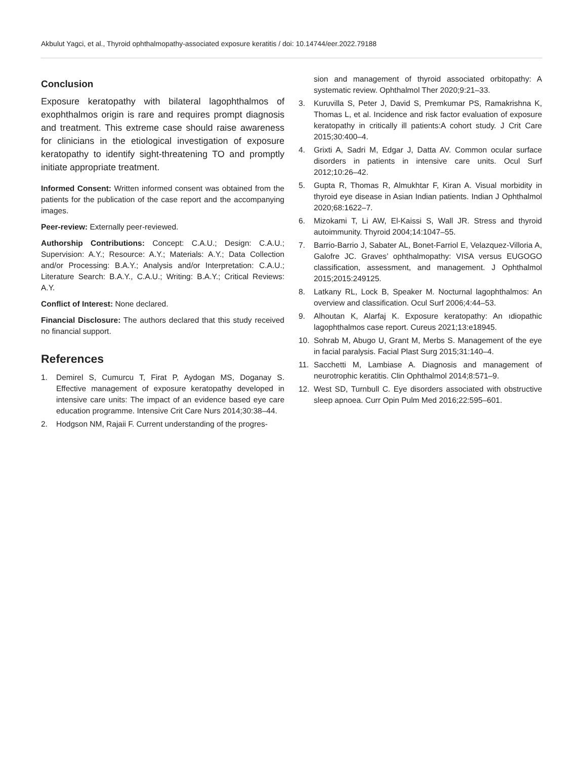Akbulut Yagci, et al., Thyroid ophthalmopathy-associated exposure keratitis / doi: 10.14744/eer.2022.79188
Conclusion
Exposure keratopathy with bilateral lagophthalmos of exophthalmos origin is rare and requires prompt diagnosis and treatment. This extreme case should raise awareness for clinicians in the etiological investigation of exposure keratopathy to identify sight-threatening TO and promptly initiate appropriate treatment.
Informed Consent: Written informed consent was obtained from the patients for the publication of the case report and the accompanying images.
Peer-review: Externally peer-reviewed.
Authorship Contributions: Concept: C.A.U.; Design: C.A.U.; Supervision: A.Y.; Resource: A.Y.; Materials: A.Y.; Data Collection and/or Processing: B.A.Y.; Analysis and/or Interpretation: C.A.U.; Literature Search: B.A.Y., C.A.U.; Writing: B.A.Y.; Critical Reviews: A.Y.
Conflict of Interest: None declared.
Financial Disclosure: The authors declared that this study received no financial support.
References
1. Demirel S, Cumurcu T, Firat P, Aydogan MS, Doganay S. Effective management of exposure keratopathy developed in intensive care units: The impact of an evidence based eye care education programme. Intensive Crit Care Nurs 2014;30:38–44.
2. Hodgson NM, Rajaii F. Current understanding of the progres-
sion and management of thyroid associated orbitopathy: A systematic review. Ophthalmol Ther 2020;9:21–33.
3. Kuruvilla S, Peter J, David S, Premkumar PS, Ramakrishna K, Thomas L, et al. Incidence and risk factor evaluation of exposure keratopathy in critically ill patients:A cohort study. J Crit Care 2015;30:400–4.
4. Grixti A, Sadri M, Edgar J, Datta AV. Common ocular surface disorders in patients in intensive care units. Ocul Surf 2012;10:26–42.
5. Gupta R, Thomas R, Almukhtar F, Kiran A. Visual morbidity in thyroid eye disease in Asian Indian patients. Indian J Ophthalmol 2020;68:1622–7.
6. Mizokami T, Li AW, El-Kaissi S, Wall JR. Stress and thyroid autoimmunity. Thyroid 2004;14:1047–55.
7. Barrio-Barrio J, Sabater AL, Bonet-Farriol E, Velazquez-Villoria A, Galofre JC. Graves’ ophthalmopathy: VISA versus EUGOGO classification, assessment, and management. J Ophthalmol 2015;2015:249125.
8. Latkany RL, Lock B, Speaker M. Nocturnal lagophthalmos: An overview and classification. Ocul Surf 2006;4:44–53.
9. Alhoutan K, Alarfaj K. Exposure keratopathy: An ıdiopathic lagophthalmos case report. Cureus 2021;13:e18945.
10. Sohrab M, Abugo U, Grant M, Merbs S. Management of the eye in facial paralysis. Facial Plast Surg 2015;31:140–4.
11. Sacchetti M, Lambiase A. Diagnosis and management of neurotrophic keratitis. Clin Ophthalmol 2014;8:571–9.
12. West SD, Turnbull C. Eye disorders associated with obstructive sleep apnoea. Curr Opin Pulm Med 2016;22:595–601.